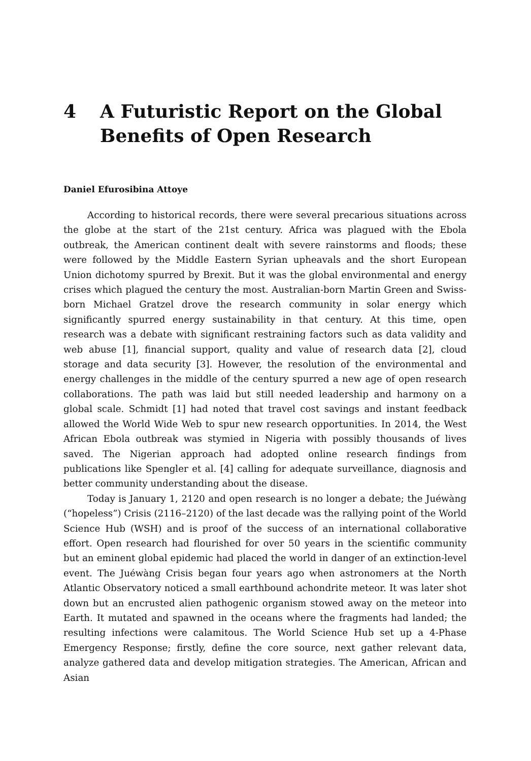4 A Futuristic Report on the Global Benefits of Open Research
Daniel Efurosibina Attoye
According to historical records, there were several precarious situations across the globe at the start of the 21st century. Africa was plagued with the Ebola outbreak, the American continent dealt with severe rainstorms and floods; these were followed by the Middle Eastern Syrian upheavals and the short European Union dichotomy spurred by Brexit. But it was the global environmental and energy crises which plagued the century the most. Australian-born Martin Green and Swiss-born Michael Gratzel drove the research community in solar energy which significantly spurred energy sustainability in that century. At this time, open research was a debate with significant restraining factors such as data validity and web abuse [1], financial support, quality and value of research data [2], cloud storage and data security [3]. However, the resolution of the environmental and energy challenges in the middle of the century spurred a new age of open research collaborations. The path was laid but still needed leadership and harmony on a global scale. Schmidt [1] had noted that travel cost savings and instant feedback allowed the World Wide Web to spur new research opportunities. In 2014, the West African Ebola outbreak was stymied in Nigeria with possibly thousands of lives saved. The Nigerian approach had adopted online research findings from publications like Spengler et al. [4] calling for adequate surveillance, diagnosis and better community understanding about the disease.
Today is January 1, 2120 and open research is no longer a debate; the Juéwàng (“hopeless”) Crisis (2116–2120) of the last decade was the rallying point of the World Science Hub (WSH) and is proof of the success of an international collaborative effort. Open research had flourished for over 50 years in the scientific community but an eminent global epidemic had placed the world in danger of an extinction-level event. The Juéwàng Crisis began four years ago when astronomers at the North Atlantic Observatory noticed a small earthbound achondrite meteor. It was later shot down but an encrusted alien pathogenic organism stowed away on the meteor into Earth. It mutated and spawned in the oceans where the fragments had landed; the resulting infections were calamitous. The World Science Hub set up a 4-Phase Emergency Response; firstly, define the core source, next gather relevant data, analyze gathered data and develop mitigation strategies. The American, African and Asian